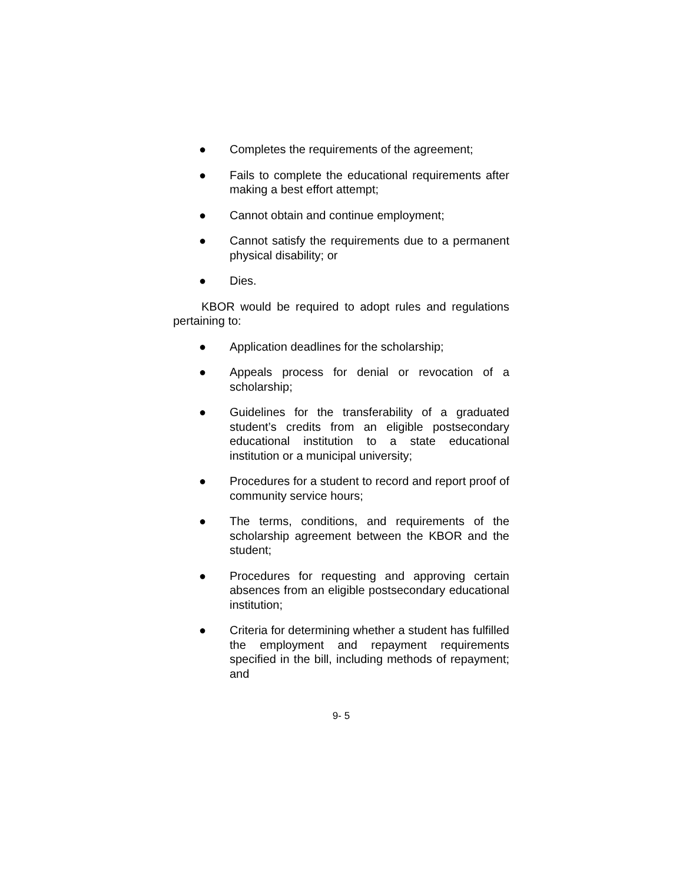● Completes the requirements of the agreement;
● Fails to complete the educational requirements after making a best effort attempt;
● Cannot obtain and continue employment;
● Cannot satisfy the requirements due to a permanent physical disability; or
● Dies.
KBOR would be required to adopt rules and regulations pertaining to:
● Application deadlines for the scholarship;
● Appeals process for denial or revocation of a scholarship;
● Guidelines for the transferability of a graduated student’s credits from an eligible postsecondary educational institution to a state educational institution or a municipal university;
● Procedures for a student to record and report proof of community service hours;
● The terms, conditions, and requirements of the scholarship agreement between the KBOR and the student;
● Procedures for requesting and approving certain absences from an eligible postsecondary educational institution;
● Criteria for determining whether a student has fulfilled the employment and repayment requirements specified in the bill, including methods of repayment; and
9- 5